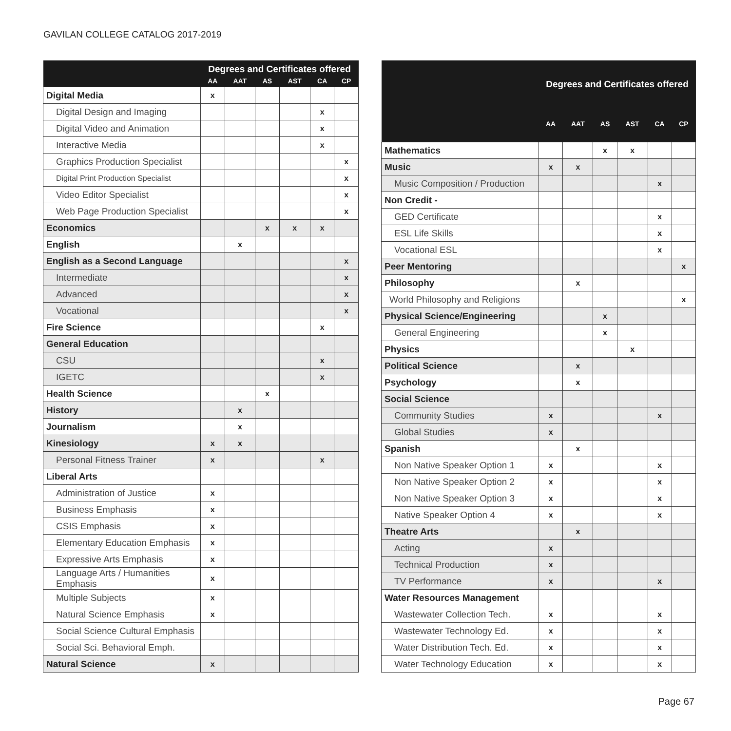GAVILAN COLLEGE CATALOG 2017-2019
| | Degrees and Certificates offered | | | | | |
| --- | --- | --- | --- | --- | --- | --- |
| | AA | AAT | AS | AST | CA | CP |
| Digital Media | x | | | | | |
| Digital Design and Imaging | | | | | x | |
| Digital Video and Animation | | | | | x | |
| Interactive Media | | | | | x | |
| Graphics Production Specialist | | | | | | x |
| Digital Print Production Specialist | | | | | | x |
| Video Editor Specialist | | | | | | x |
| Web Page Production Specialist | | | | | | x |
| Economics | | | x | x | x | |
| English | | x | | | | |
| English as a Second Language | | | | | | x |
| Intermediate | | | | | | x |
| Advanced | | | | | | x |
| Vocational | | | | | | x |
| Fire Science | | | | | x | |
| General Education | | | | | | |
| CSU | | | | | x | |
| IGETC | | | | | x | |
| Health Science | | | x | | | |
| History | | x | | | | |
| Journalism | | x | | | | |
| Kinesiology | x | x | | | | |
| Personal Fitness Trainer | x | | | | x | |
| Liberal Arts | | | | | | |
| Administration of Justice | x | | | | | |
| Business Emphasis | x | | | | | |
| CSIS Emphasis | x | | | | | |
| Elementary Education Emphasis | x | | | | | |
| Expressive Arts Emphasis | x | | | | | |
| Language Arts / Humanities Emphasis | x | | | | | |
| Multiple Subjects | x | | | | | |
| Natural Science Emphasis | x | | | | | |
| Social Science Cultural Emphasis | | | | | | |
| Social Sci. Behavioral Emph. | | | | | | |
| Natural Science | x | | | | | |
| | Degrees and Certificates offered | | | | | |
| --- | --- | --- | --- | --- | --- | --- |
| | AA | AAT | AS | AST | CA | CP |
| Mathematics | | | x | x | | |
| Music | x | x | | | | |
| Music Composition / Production | | | | | x | |
| Non Credit - | | | | | | |
| GED Certificate | | | | | x | |
| ESL Life Skills | | | | | x | |
| Vocational ESL | | | | | x | |
| Peer Mentoring | | | | | | x |
| Philosophy | | x | | | | |
| World Philosophy and Religions | | | | | | x |
| Physical Science/Engineering | | | x | | | |
| General Engineering | | | x | | | |
| Physics | | | | x | | |
| Political Science | | x | | | | |
| Psychology | | x | | | | |
| Social Science | | | | | | |
| Community Studies | x | | | | x | |
| Global Studies | x | | | | | |
| Spanish | | x | | | | |
| Non Native Speaker Option 1 | x | | | | x | |
| Non Native Speaker Option 2 | x | | | | x | |
| Non Native Speaker Option 3 | x | | | | x | |
| Native Speaker Option 4 | x | | | | x | |
| Theatre Arts | | x | | | | |
| Acting | x | | | | | |
| Technical Production | x | | | | | |
| TV Performance | x | | | | x | |
| Water Resources Management | | | | | | |
| Wastewater Collection Tech. | x | | | | x | |
| Wastewater Technology Ed. | x | | | | x | |
| Water Distribution Tech. Ed. | x | | | | x | |
| Water Technology Education | x | | | | x | |
Page 67